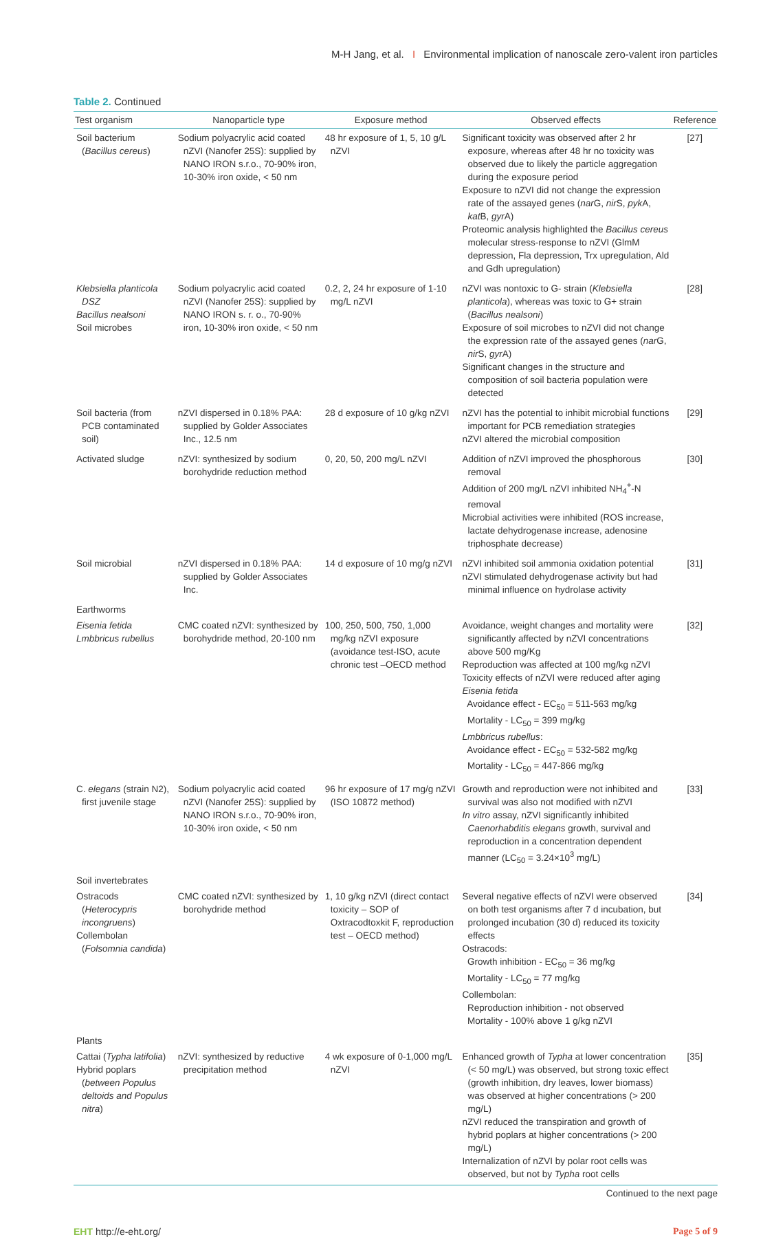M-H Jang, et al. I Environmental implication of nanoscale zero-valent iron particles
Table 2. Continued
| Test organism | Nanoparticle type | Exposure method | Observed effects | Reference |
| --- | --- | --- | --- | --- |
| Soil bacterium ( Bacillus cereus ) | Sodium polyacrylic acid coated nZVI (Nanofer 25S): supplied by NANO IRON s.r.o., 70-90% iron, 10-30% iron oxide, < 50 nm | 48 hr exposure of 1, 5, 10 g/L nZVI | Significant toxicity was observed after 2 hr exposure, whereas after 48 hr no toxicity was observed due to likely the particle aggregation during the exposure period Exposure to nZVI did not change the expression rate of the assayed genes ( nar G, nir S, pyk A, kat B, gyr A) Proteomic analysis highlighted the Bacillus cereus molecular stress-response to nZVI (GlmM depression, Fla depression, Trx upregulation, Ald and Gdh upregulation) | [27] |
| Klebsiella planticola DSZ Bacillus nealsoni Soil microbes | Sodium polyacrylic acid coated nZVI (Nanofer 25S): supplied by NANO IRON s. r. o., 70-90% iron, 10-30% iron oxide, < 50 nm | 0.2, 2, 24 hr exposure of 1-10 mg/L nZVI | nZVI was nontoxic to G- strain ( Klebsiella planticola ), whereas was toxic to G+ strain ( Bacillus nealsoni ) Exposure of soil microbes to nZVI did not change the expression rate of the assayed genes ( nar G, nir S, gyr A) Significant changes in the structure and composition of soil bacteria population were detected | [28] |
| Soil bacteria (from PCB contaminated soil) | nZVI dispersed in 0.18% PAA: supplied by Golder Associates Inc., 12.5 nm | 28 d exposure of 10 g/kg nZVI | nZVI has the potential to inhibit microbial functions important for PCB remediation strategies nZVI altered the microbial composition | [29] |
| Activated sludge | nZVI: synthesized by sodium borohydride reduction method | 0, 20, 50, 200 mg/L nZVI | Addition of nZVI improved the phosphorous removal Addition of 200 mg/L nZVI inhibited NH<sub>4</sub><sup>+</sup>-N removal Microbial activities were inhibited (ROS increase, lactate dehydrogenase increase, adenosine triphosphate decrease) | [30] |
| Soil microbial | nZVI dispersed in 0.18% PAA: supplied by Golder Associates Inc. | 14 d exposure of 10 mg/g nZVI | nZVI inhibited soil ammonia oxidation potential nZVI stimulated dehydrogenase activity but had minimal influence on hydrolase activity | [31] |
| Earthworms | | | | |
| Eisenia fetida Lmbbricus rubellus | CMC coated nZVI: synthesized by borohydride method, 20-100 nm | 100, 250, 500, 750, 1,000 mg/kg nZVI exposure (avoidance test-ISO, acute chronic test –OECD method | Avoidance, weight changes and mortality were significantly affected by nZVI concentrations above 500 mg/Kg Reproduction was affected at 100 mg/kg nZVI Toxicity effects of nZVI were reduced after aging Eisenia fetida Avoidance effect - EC<sub>50</sub> = 511-563 mg/kg Mortality - LC<sub>50</sub> = 399 mg/kg Lmbbricus rubellus : Avoidance effect - EC<sub>50</sub> = 532-582 mg/kg Mortality - LC<sub>50</sub> = 447-866 mg/kg | [32] |
| C. elegans (strain N2), first juvenile stage | Sodium polyacrylic acid coated nZVI (Nanofer 25S): supplied by NANO IRON s.r.o., 70-90% iron, 10-30% iron oxide, < 50 nm | 96 hr exposure of 17 mg/g nZVI (ISO 10872 method) | Growth and reproduction were not inhibited and survival was also not modified with nZVI In vitro assay, nZVI significantly inhibited Caenorhabditis elegans growth, survival and reproduction in a concentration dependent manner (LC<sub>50</sub> = 3.24×10<sup>3</sup> mg/L) | [33] |
| Soil invertebrates | | | | |
| Ostracods ( Heterocypris incongruens ) Collembolan ( Folsomnia candida ) | CMC coated nZVI: synthesized by borohydride method | 1, 10 g/kg nZVI (direct contact toxicity – SOP of Oxtracodtoxkit F, reproduction test – OECD method) | Several negative effects of nZVI were observed on both test organisms after 7 d incubation, but prolonged incubation (30 d) reduced its toxicity effects Ostracods: Growth inhibition - EC<sub>50</sub> = 36 mg/kg Mortality - LC<sub>50</sub> = 77 mg/kg Collembolan: Reproduction inhibition - not observed Mortality - 100% above 1 g/kg nZVI | [34] |
| Plants | | | | |
| Cattai ( Typha latifolia ) Hybrid poplars ( between Populus deltoids and Populus nitra ) | nZVI: synthesized by reductive precipitation method | 4 wk exposure of 0-1,000 mg/L nZVI | Enhanced growth of Typha at lower concentration (< 50 mg/L) was observed, but strong toxic effect (growth inhibition, dry leaves, lower biomass) was observed at higher concentrations (> 200 mg/L) nZVI reduced the transpiration and growth of hybrid poplars at higher concentrations (> 200 mg/L) Internalization of nZVI by polar root cells was observed, but not by Typha root cells | [35] |
Continued to the next page
EHT http://e-eht.org/ Page 5 of 9